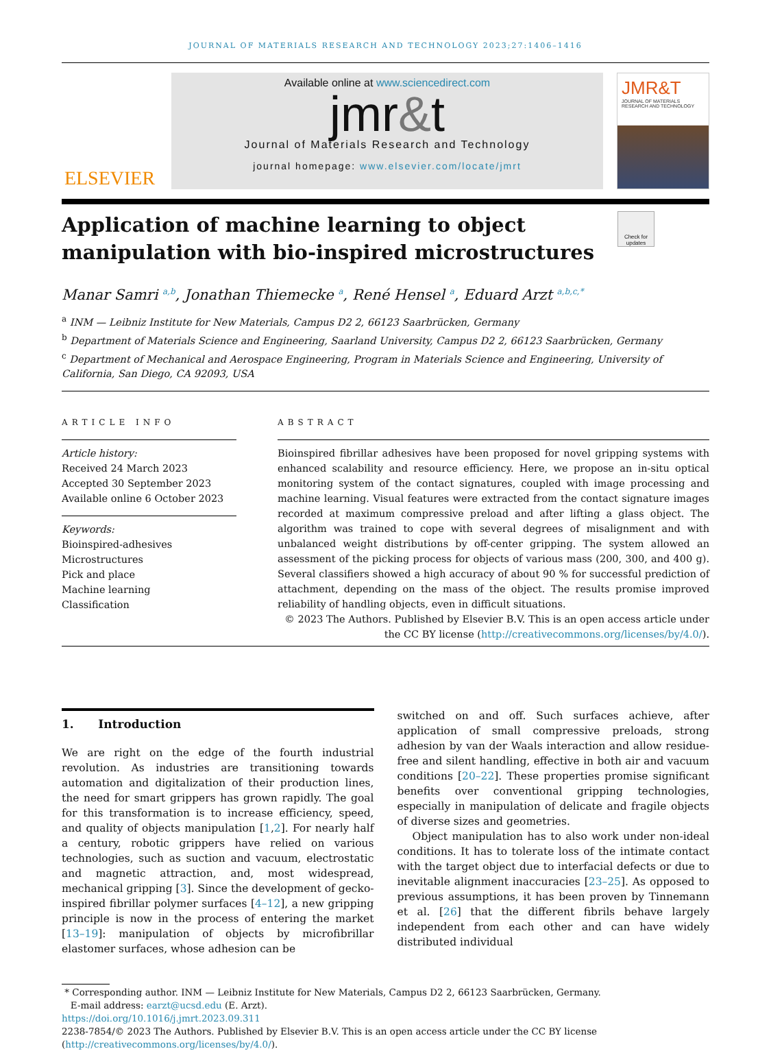JOURNAL OF MATERIALS RESEARCH AND TECHNOLOGY 2023;27:1406–1416
ELSEVIER
Available online at www.sciencedirect.com
jmr&t
Journal of Materials Research and Technology
journal homepage: www.elsevier.com/locate/jmrt
JMR&T
JOURNAL OF MATERIALS RESEARCH AND TECHNOLOGY
Application of machine learning to object manipulation with bio-inspired microstructures
Check for updates
Manar Samri <sup>a,b</sup>, Jonathan Thiemecke <sup>a</sup>, René Hensel <sup>a</sup>, Eduard Arzt <sup>a,b,c,*</sup>
<sup>a</sup> INM — Leibniz Institute for New Materials, Campus D2 2, 66123 Saarbrücken, Germany
<sup>b</sup> Department of Materials Science and Engineering, Saarland University, Campus D2 2, 66123 Saarbrücken, Germany
<sup>c</sup> Department of Mechanical and Aerospace Engineering, Program in Materials Science and Engineering, University of California, San Diego, CA 92093, USA
ARTICLE INFO
Article history:
Received 24 March 2023
Accepted 30 September 2023
Available online 6 October 2023
Keywords:
Bioinspired-adhesives
Microstructures
Pick and place
Machine learning
Classification
ABSTRACT
Bioinspired fibrillar adhesives have been proposed for novel gripping systems with enhanced scalability and resource efficiency. Here, we propose an in-situ optical monitoring system of the contact signatures, coupled with image processing and machine learning. Visual features were extracted from the contact signature images recorded at maximum compressive preload and after lifting a glass object. The algorithm was trained to cope with several degrees of misalignment and with unbalanced weight distributions by off-center gripping. The system allowed an assessment of the picking process for objects of various mass (200, 300, and 400 g). Several classifiers showed a high accuracy of about 90 % for successful prediction of attachment, depending on the mass of the object. The results promise improved reliability of handling objects, even in difficult situations.
© 2023 The Authors. Published by Elsevier B.V. This is an open access article under the CC BY license (http://creativecommons.org/licenses/by/4.0/).
1. Introduction
We are right on the edge of the fourth industrial revolution. As industries are transitioning towards automation and digitalization of their production lines, the need for smart grippers has grown rapidly. The goal for this transformation is to increase efficiency, speed, and quality of objects manipulation [1,2]. For nearly half a century, robotic grippers have relied on various technologies, such as suction and vacuum, electrostatic and magnetic attraction, and, most widespread, mechanical gripping [3]. Since the development of gecko-inspired fibrillar polymer surfaces [4–12], a new gripping principle is now in the process of entering the market [13–19]: manipulation of objects by microfibrillar elastomer surfaces, whose adhesion can be
switched on and off. Such surfaces achieve, after application of small compressive preloads, strong adhesion by van der Waals interaction and allow residue-free and silent handling, effective in both air and vacuum conditions [20–22]. These properties promise significant benefits over conventional gripping technologies, especially in manipulation of delicate and fragile objects of diverse sizes and geometries.
Object manipulation has to also work under non-ideal conditions. It has to tolerate loss of the intimate contact with the target object due to interfacial defects or due to inevitable alignment inaccuracies [23–25]. As opposed to previous assumptions, it has been proven by Tinnemann et al. [26] that the different fibrils behave largely independent from each other and can have widely distributed individual
* Corresponding author. INM — Leibniz Institute for New Materials, Campus D2 2, 66123 Saarbrücken, Germany.
E-mail address: earzt@ucsd.edu (E. Arzt).
https://doi.org/10.1016/j.jmrt.2023.09.311
2238-7854/© 2023 The Authors. Published by Elsevier B.V. This is an open access article under the CC BY license (http://creativecommons.org/licenses/by/4.0/).